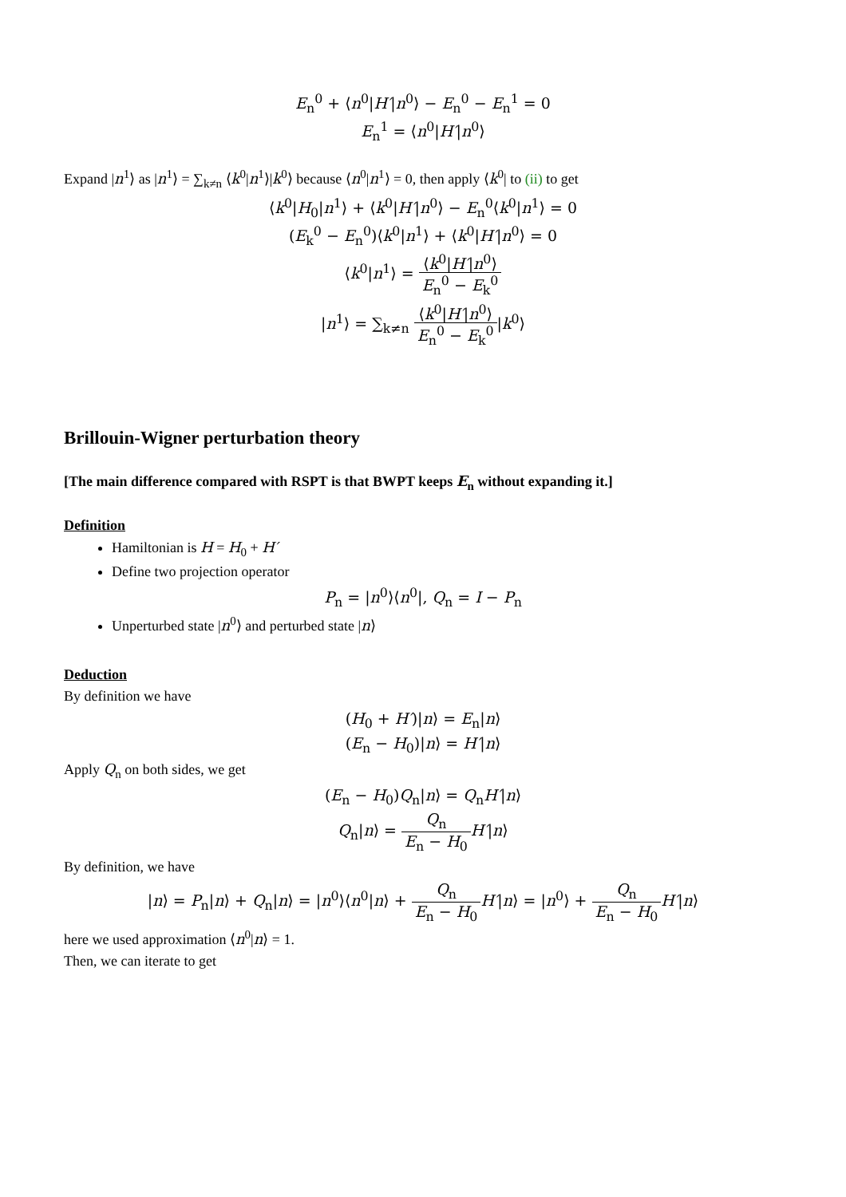E<sub>n</sub><sup>0</sup> + ⟨n<sup>0</sup>|H′|n<sup>0</sup>⟩ − E<sub>n</sub><sup>0</sup> − E<sub>n</sub><sup>1</sup> = 0
E<sub>n</sub><sup>1</sup> = ⟨n<sup>0</sup>|H′|n<sup>0</sup>⟩
Expand |n<sup>1</sup>⟩ as |n<sup>1</sup>⟩ = ∑<sub>k≠n</sub> ⟨k<sup>0</sup>|n<sup>1</sup>⟩|k<sup>0</sup>⟩ because ⟨n<sup>0</sup>|n<sup>1</sup>⟩ = 0, then apply ⟨k<sup>0</sup>| to (ii) to get
⟨k<sup>0</sup>|H<sub>0</sub>|n<sup>1</sup>⟩ + ⟨k<sup>0</sup>|H′|n<sup>0</sup>⟩ − E<sub>n</sub><sup>0</sup>⟨k<sup>0</sup>|n<sup>1</sup>⟩ = 0
(E<sub>k</sub><sup>0</sup> − E<sub>n</sub><sup>0</sup>)⟨k<sup>0</sup>|n<sup>1</sup>⟩ + ⟨k<sup>0</sup>|H′|n<sup>0</sup>⟩ = 0
⟨k<sup>0</sup>|n<sup>1</sup>⟩ = ⟨k<sup>0</sup>|H′|n<sup>0</sup>⟩ E<sub>n</sub><sup>0</sup> − E<sub>k</sub><sup>0</sup>
|n<sup>1</sup>⟩ = ∑<sub>k≠n</sub> ⟨k<sup>0</sup>|H′|n<sup>0</sup>⟩ E<sub>n</sub><sup>0</sup> − E<sub>k</sub><sup>0</sup>|k<sup>0</sup>⟩
Brillouin-Wigner perturbation theory
[The main difference compared with RSPT is that BWPT keeps E<sub>n</sub> without expanding it.]
Definition
Hamiltonian is H = H<sub>0</sub> + H′
Define two projection operator
P<sub>n</sub> = |n<sup>0</sup>⟩⟨n<sup>0</sup>|, Q<sub>n</sub> = I − P<sub>n</sub>
Unperturbed state |n<sup>0</sup>⟩ and perturbed state |n⟩
Deduction
By definition we have
(H<sub>0</sub> + H′)|n⟩ = E<sub>n</sub>|n⟩
(E<sub>n</sub> − H<sub>0</sub>)|n⟩ = H′|n⟩
Apply Q<sub>n</sub> on both sides, we get
(E<sub>n</sub> − H<sub>0</sub>)Q<sub>n</sub>|n⟩ = Q<sub>n</sub>H′|n⟩
Q<sub>n</sub>|n⟩ = Q<sub>n</sub> E<sub>n</sub> − H<sub>0</sub> H′|n⟩
By definition, we have
|n⟩ = P<sub>n</sub>|n⟩ + Q<sub>n</sub>|n⟩ = |n<sup>0</sup>⟩⟨n<sup>0</sup>|n⟩ + Q<sub>n</sub> E<sub>n</sub> − H<sub>0</sub> H′|n⟩ = |n<sup>0</sup>⟩ + Q<sub>n</sub> E<sub>n</sub> − H<sub>0</sub> H′|n⟩
here we used approximation ⟨n<sup>0</sup>|n⟩ = 1.
Then, we can iterate to get